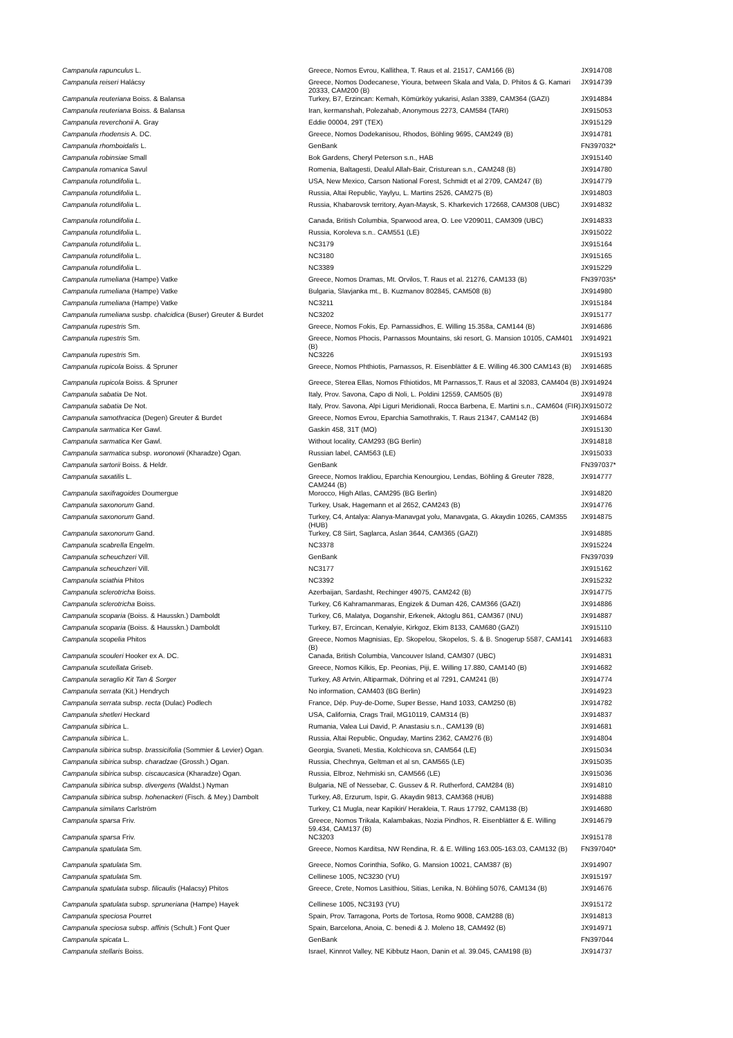| Campanula rapunculus L. | Greece, Nomos Evrou, Kallithea, T. Raus et al. 21517, CAM166 (B) | JX914708 |
| Campanula reiseri Halácsy | Greece, Nomos Dodecanese, Yioura, between Skala and Vala, D. Phitos & G. Kamari 20333, CAM200 (B) | JX914739 |
| Campanula reuteriana Boiss. & Balansa | Turkey, B7, Erzincan: Kemah, Kömürköy yukarisi, Aslan 3389, CAM364 (GAZI) | JX914884 |
| Campanula reuteriana Boiss. & Balansa | Iran, kermanshah, Polezahab, Anonymous 2273, CAM584 (TARI) | JX915053 |
| Campanula reverchonii A. Gray | Eddie 00004, 29T (TEX) | JX915129 |
| Campanula rhodensis A. DC. | Greece, Nomos Dodekanisou, Rhodos, Böhling 9695, CAM249 (B) | JX914781 |
| Campanula rhomboidalis L. | GenBank | FN397032* |
| Campanula robinsiae Small | Bok Gardens, Cheryl Peterson s.n., HAB | JX915140 |
| Campanula romanica Savul | Romenia, Baltagesti, Dealul Allah-Bair, Cristurean s.n., CAM248 (B) | JX914780 |
| Campanula rotundifolia L. | USA, New Mexico, Carson National Forest, Schmidt et al 2709, CAM247 (B) | JX914779 |
| Campanula rotundifolia L. | Russia, Altai Republic, Yaylyu, L. Martins 2526, CAM275 (B) | JX914803 |
| Campanula rotundifolia L. | Russia, Khabarovsk territory, Ayan-Maysk, S. Kharkevich 172668, CAM308 (UBC) | JX914832 |
| Campanula rotundifolia L. | Canada, British Columbia, Sparwood area, O. Lee V209011, CAM309 (UBC) | JX914833 |
| Campanula rotundifolia L. | Russia, Koroleva s.n.. CAM551 (LE) | JX915022 |
| Campanula rotundifolia L. | NC3179 | JX915164 |
| Campanula rotundifolia L. | NC3180 | JX915165 |
| Campanula rotundifolia L. | NC3389 | JX915229 |
| Campanula rumeliana (Hampe) Vatke | Greece, Nomos Dramas, Mt. Orvilos, T. Raus et al. 21276, CAM133 (B) | FN397035* |
| Campanula rumeliana (Hampe) Vatke | Bulgaria, Slavjanka mt., B. Kuzmanov 802845, CAM508 (B) | JX914980 |
| Campanula rumeliana (Hampe) Vatke | NC3211 | JX915184 |
| Campanula rumeliana susbp. chalcidica (Buser) Greuter & Burdet | NC3202 | JX915177 |
| Campanula rupestris Sm. | Greece, Nomos Fokis, Ep. Parnassidhos, E. Willing 15.358a, CAM144 (B) | JX914686 |
| Campanula rupestris Sm. | Greece, Nomos Phocis, Parnassos Mountains, ski resort, G. Mansion 10105, CAM401 (B) | JX914921 |
| Campanula rupestris Sm. | NC3226 | JX915193 |
| Campanula rupicola Boiss. & Spruner | Greece, Nomos Phthiotis, Parnassos, R. Eisenblätter & E. Willing 46.300 CAM143 (B) | JX914685 |
| Campanula rupicola Boiss. & Spruner | Greece, Sterea Ellas, Nomos Fthiotidos, Mt Parnassos,T. Raus et al 32083, CAM404 (B) | JX914924 |
| Campanula sabatia De Not. | Italy, Prov. Savona, Capo di Noli, L. Poldini 12559, CAM505 (B) | JX914978 |
| Campanula sabatia De Not. | Italy, Prov. Savona, Alpi Liguri Meridionali, Rocca Barbena, E. Martini s.n., CAM604 (FIR) | JX915072 |
| Campanula samothracica (Degen) Greuter & Burdet | Greece, Nomos Evrou, Eparchia Samothrakis, T. Raus 21347, CAM142 (B) | JX914684 |
| Campanula sarmatica Ker Gawl. | Gaskin 458, 31T (MO) | JX915130 |
| Campanula sarmatica Ker Gawl. | Without locality, CAM293 (BG Berlin) | JX914818 |
| Campanula sarmatica subsp. woronowii (Kharadze) Ogan. | Russian label, CAM563 (LE) | JX915033 |
| Campanula sartorii Boiss. & Heldr. | GenBank | FN397037* |
| Campanula saxatilis L. | Greece, Nomos Irakliou, Eparchia Kenourgiou, Lendas, Böhling & Greuter 7828, CAM244 (B) | JX914777 |
| Campanula saxifragoides Doumergue | Morocco, High Atlas, CAM295 (BG Berlin) | JX914820 |
| Campanula saxonorum Gand. | Turkey, Usak, Hagemann et al 2652, CAM243 (B) | JX914776 |
| Campanula saxonorum Gand. | Turkey, C4, Antalya: Alanya-Manavgat yolu, Manavgata, G. Akaydin 10265, CAM355 (HUB) | JX914875 |
| Campanula saxonorum Gand. | Turkey, C8 Siirt, Saglarca, Aslan 3644, CAM365 (GAZI) | JX914885 |
| Campanula scabrella Engelm. | NC3378 | JX915224 |
| Campanula scheuchzeri Vill. | GenBank | FN397039 |
| Campanula scheuchzeri Vill. | NC3177 | JX915162 |
| Campanula sciathia Phitos | NC3392 | JX915232 |
| Campanula sclerotricha Boiss. | Azerbaijan, Sardasht, Rechinger 49075, CAM242 (B) | JX914775 |
| Campanula sclerotricha Boiss. | Turkey, C6 Kahramanmaras, Engizek & Duman 426, CAM366 (GAZI) | JX914886 |
| Campanula scoparia (Boiss. & Hausskn.) Damboldt | Turkey, C6, Malatya, Doganshir, Erkenek, Aktoglu 861, CAM367 (INU) | JX914887 |
| Campanula scoparia (Boiss. & Hausskn.) Damboldt | Turkey, B7, Ercincan, Kenalyie, Kirkgoz, Ekim 8133, CAM680 (GAZI) | JX915110 |
| Campanula scopelia Phitos | Greece, Nomos Magnisias, Ep. Skopelou, Skopelos, S. & B. Snogerup 5587, CAM141 (B) | JX914683 |
| Campanula scouleri Hooker ex A. DC. | Canada, British Columbia, Vancouver Island, CAM307 (UBC) | JX914831 |
| Campanula scutellata Griseb. | Greece, Nomos Kilkis, Ep. Peonias, Piji, E. Willing 17.880, CAM140 (B) | JX914682 |
| Campanula seraglio Kit Tan & Sorger | Turkey, A8 Artvin, Altiparmak, Döhring et al 7291, CAM241 (B) | JX914774 |
| Campanula serrata (Kit.) Hendrych | No information, CAM403 (BG Berlin) | JX914923 |
| Campanula serrata subsp. recta (Dulac) Podlech | France, Dép. Puy-de-Dome, Super Besse, Hand 1033, CAM250 (B) | JX914782 |
| Campanula shetleri Heckard | USA, California, Crags Trail, MG10119, CAM314 (B) | JX914837 |
| Campanula sibirica L. | Rumania, Valea Lui David, P. Anastasiu s.n., CAM139 (B) | JX914681 |
| Campanula sibirica L. | Russia, Altai Republic, Onguday, Martins 2362, CAM276 (B) | JX914804 |
| Campanula sibirica subsp. brassicifolia (Sommier & Levier) Ogan. | Georgia, Svaneti, Mestia, Kolchicova sn, CAM564 (LE) | JX915034 |
| Campanula sibirica subsp. charadzae (Grossh.) Ogan. | Russia, Chechnya, Geltman et al sn, CAM565 (LE) | JX915035 |
| Campanula sibirica subsp. ciscaucasica (Kharadze) Ogan. | Russia, Elbroz, Nehmiski sn, CAM566 (LE) | JX915036 |
| Campanula sibirica subsp. divergens (Waldst.) Nyman | Bulgaria, NE of Nessebar, C. Gussev & R. Rutherford, CAM284 (B) | JX914810 |
| Campanula sibirica subsp. hohenackeri (Fisch. & Mey.) Dambolt | Turkey, A8, Erzurum, Ispir, G. Akaydin 9813, CAM368 (HUB) | JX914888 |
| Campanula similans Carlström | Turkey, C1 Mugla, near Kapikiri/ Herakleia, T. Raus 17792, CAM138 (B) | JX914680 |
| Campanula sparsa Friv. | Greece, Nomos Trikala, Kalambakas, Nozia Pindhos, R. Eisenblätter & E. Willing 59.434, CAM137 (B) | JX914679 |
| Campanula sparsa Friv. | NC3203 | JX915178 |
| Campanula spatulata Sm. | Greece, Nomos Karditsa, NW Rendina, R. & E. Willing 163.005-163.03, CAM132 (B) | FN397040* |
| Campanula spatulata Sm. | Greece, Nomos Corinthia, Sofiko, G. Mansion 10021, CAM387 (B) | JX914907 |
| Campanula spatulata Sm. | Cellinese 1005, NC3230 (YU) | JX915197 |
| Campanula spatulata subsp. filicaulis (Halacsy) Phitos | Greece, Crete, Nomos Lasithiou, Sitias, Lenika, N. Böhling 5076, CAM134 (B) | JX914676 |
| Campanula spatulata subsp. spruneriana (Hampe) Hayek | Cellinese 1005, NC3193 (YU) | JX915172 |
| Campanula speciosa Pourret | Spain, Prov. Tarragona, Ports de Tortosa, Romo 9008, CAM288 (B) | JX914813 |
| Campanula speciosa subsp. affinis (Schult.) Font Quer | Spain, Barcelona, Anoia, C. benedi & J. Moleno 18, CAM492 (B) | JX914971 |
| Campanula spicata L. | GenBank | FN397044 |
| Campanula stellaris Boiss. | Israel, Kinnrot Valley, NE Kibbutz Haon, Danin et al. 39.045, CAM198 (B) | JX914737 |